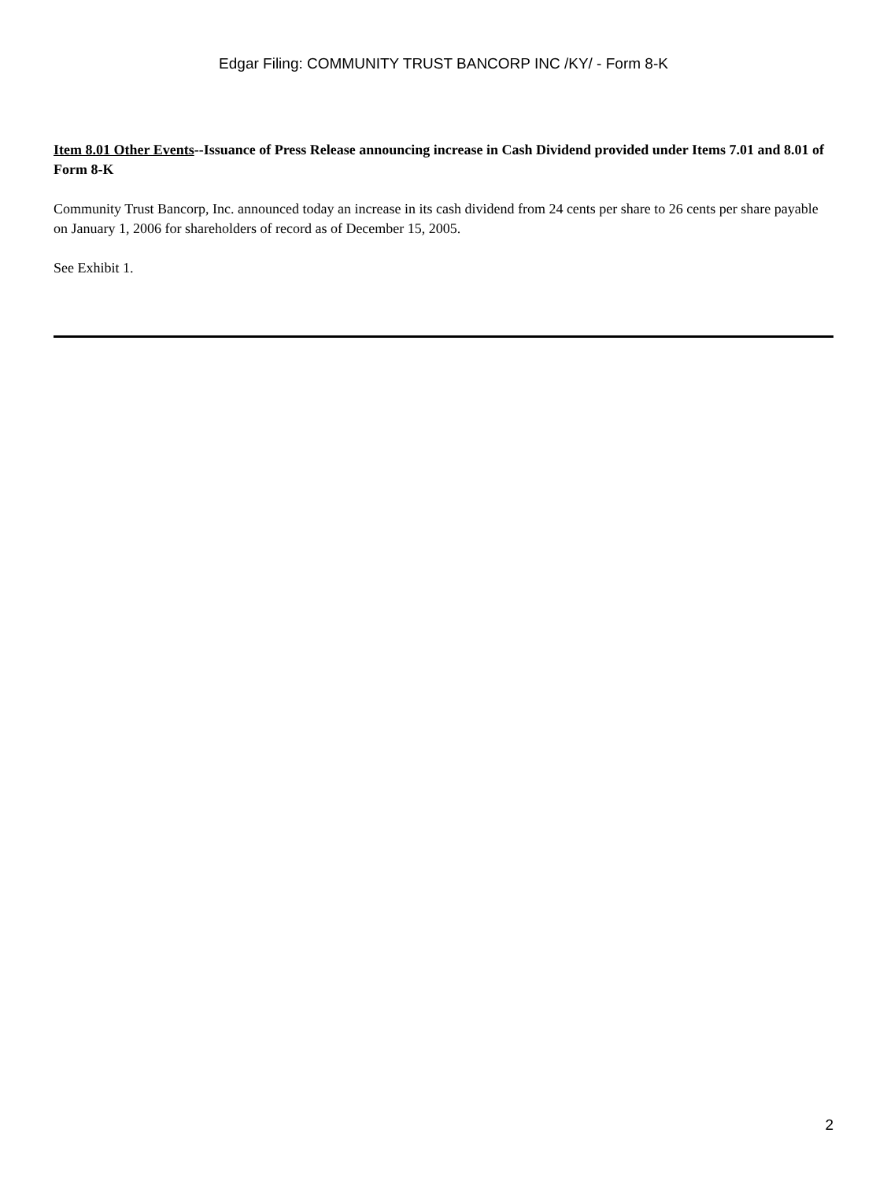Edgar Filing: COMMUNITY TRUST BANCORP INC /KY/ - Form 8-K
Item 8.01 Other Events--Issuance of Press Release announcing increase in Cash Dividend provided under Items 7.01 and 8.01 of Form 8-K
Community Trust Bancorp, Inc. announced today an increase in its cash dividend from 24 cents per share to 26 cents per share payable on January 1, 2006 for shareholders of record as of December 15, 2005.
See Exhibit 1.
2